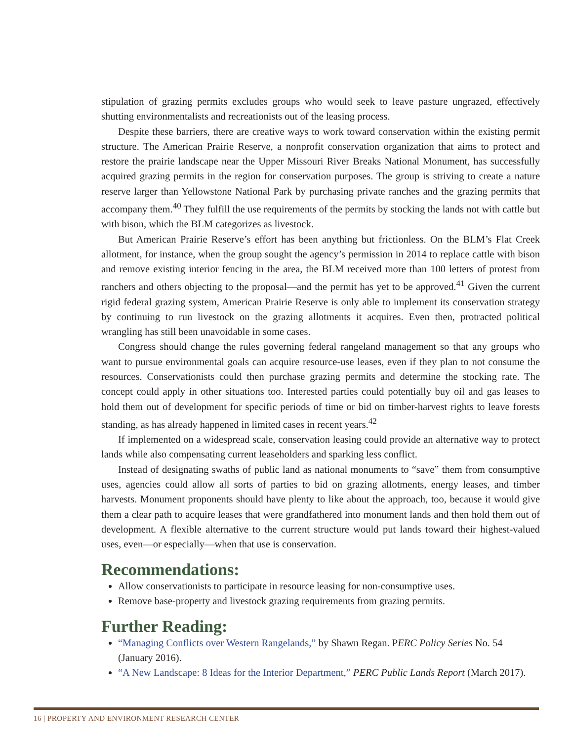stipulation of grazing permits excludes groups who would seek to leave pasture ungrazed, effectively shutting environmentalists and recreationists out of the leasing process.
Despite these barriers, there are creative ways to work toward conservation within the existing permit structure. The American Prairie Reserve, a nonprofit conservation organization that aims to protect and restore the prairie landscape near the Upper Missouri River Breaks National Monument, has successfully acquired grazing permits in the region for conservation purposes. The group is striving to create a nature reserve larger than Yellowstone National Park by purchasing private ranches and the grazing permits that accompany them.<sup>40</sup> They fulfill the use requirements of the permits by stocking the lands not with cattle but with bison, which the BLM categorizes as livestock.
But American Prairie Reserve’s effort has been anything but frictionless. On the BLM’s Flat Creek allotment, for instance, when the group sought the agency’s permission in 2014 to replace cattle with bison and remove existing interior fencing in the area, the BLM received more than 100 letters of protest from ranchers and others objecting to the proposal—and the permit has yet to be approved.<sup>41</sup> Given the current rigid federal grazing system, American Prairie Reserve is only able to implement its conservation strategy by continuing to run livestock on the grazing allotments it acquires. Even then, protracted political wrangling has still been unavoidable in some cases.
Congress should change the rules governing federal rangeland management so that any groups who want to pursue environmental goals can acquire resource-use leases, even if they plan to not consume the resources. Conservationists could then purchase grazing permits and determine the stocking rate. The concept could apply in other situations too. Interested parties could potentially buy oil and gas leases to hold them out of development for specific periods of time or bid on timber-harvest rights to leave forests standing, as has already happened in limited cases in recent years.<sup>42</sup>
If implemented on a widespread scale, conservation leasing could provide an alternative way to protect lands while also compensating current leaseholders and sparking less conflict.
Instead of designating swaths of public land as national monuments to “save” them from consumptive uses, agencies could allow all sorts of parties to bid on grazing allotments, energy leases, and timber harvests. Monument proponents should have plenty to like about the approach, too, because it would give them a clear path to acquire leases that were grandfathered into monument lands and then hold them out of development. A flexible alternative to the current structure would put lands toward their highest-valued uses, even—or especially—when that use is conservation.
Recommendations:
Allow conservationists to participate in resource leasing for non-consumptive uses.
Remove base-property and livestock grazing requirements from grazing permits.
Further Reading:
“Managing Conflicts over Western Rangelands,” by Shawn Regan. PERC Policy Series No. 54 (January 2016).
“A New Landscape: 8 Ideas for the Interior Department,” PERC Public Lands Report (March 2017).
16 | PROPERTY AND ENVIRONMENT RESEARCH CENTER